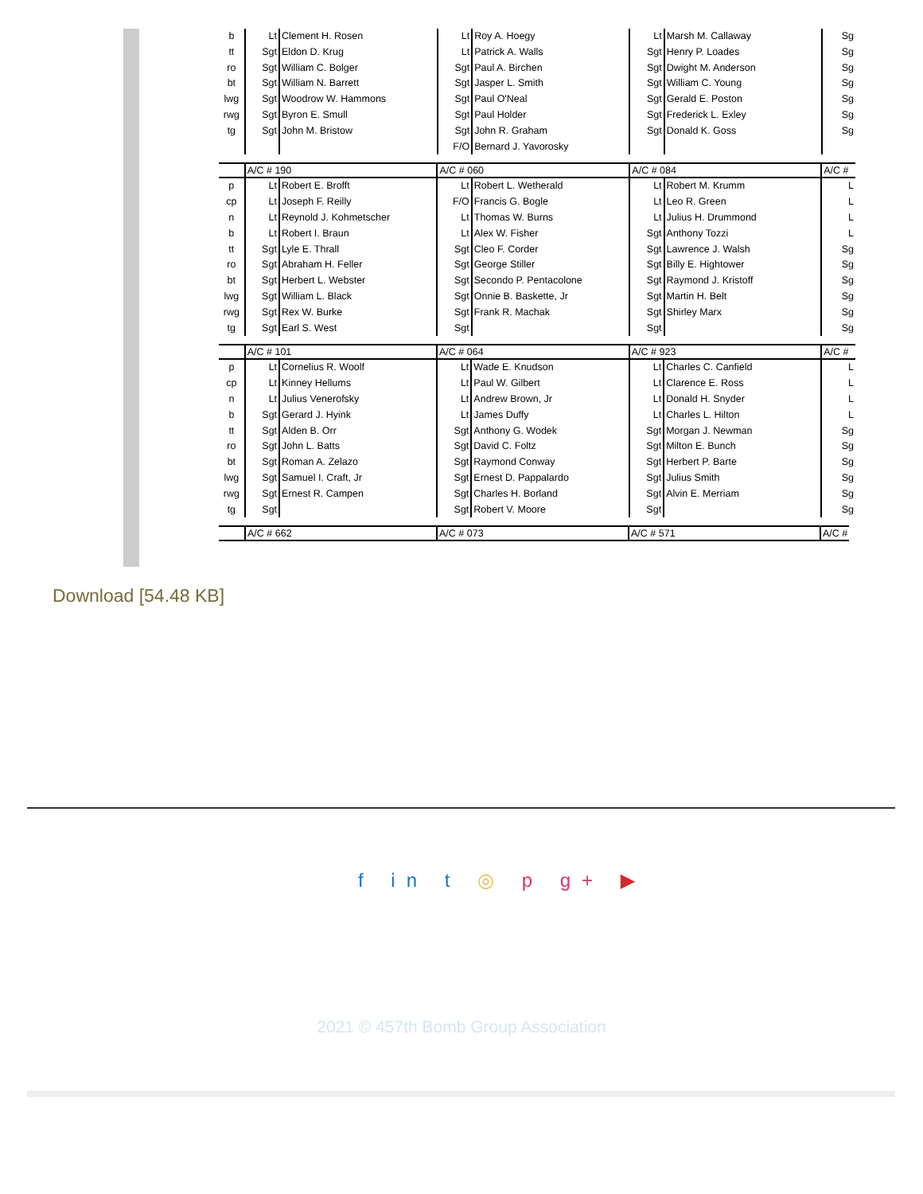| b | Lt | Clement H. Rosen | Lt | Roy A. Hoegy | Lt | Marsh M. Callaway | Sg |
| tt | Sgt | Eldon D. Krug | Lt | Patrick A. Walls | Sgt | Henry P. Loades | Sg |
| ro | Sgt | William C. Bolger | Sgt | Paul A. Birchen | Sgt | Dwight M. Anderson | Sg |
| bt | Sgt | William N. Barrett | Sgt | Jasper L. Smith | Sgt | William C. Young | Sg |
| lwg | Sgt | Woodrow W. Hammons | Sgt | Paul O'Neal | Sgt | Gerald E. Poston | Sg |
| rwg | Sgt | Byron E. Smull | Sgt | Paul Holder | Sgt | Frederick L. Exley | Sg |
| tg | Sgt | John M. Bristow | Sgt | John R. Graham | Sgt | Donald K. Goss | Sg |
| | | | F/O | Bernard J. Yavorosky | | | |
| | A/C # 190 | | A/C # 060 | | A/C # 084 | | A/C # |
| p | Lt | Robert E. Brofft | Lt | Robert L. Wetherald | Lt | Robert M. Krumm | L |
| cp | Lt | Joseph F. Reilly | F/O | Francis G. Bogle | Lt | Leo R. Green | L |
| n | Lt | Reynold J. Kohmetscher | Lt | Thomas W. Burns | Lt | Julius H. Drummond | L |
| b | Lt | Robert I. Braun | Lt | Alex W. Fisher | Sgt | Anthony Tozzi | L |
| tt | Sgt | Lyle E. Thrall | Sgt | Cleo F. Corder | Sgt | Lawrence J. Walsh | Sg |
| ro | Sgt | Abraham H. Feller | Sgt | George Stiller | Sgt | Billy E. Hightower | Sg |
| bt | Sgt | Herbert L. Webster | Sgt | Secondo P. Pentacolone | Sgt | Raymond J. Kristoff | Sg |
| lwg | Sgt | William L. Black | Sgt | Onnie B. Baskette, Jr | Sgt | Martin H. Belt | Sg |
| rwg | Sgt | Rex W. Burke | Sgt | Frank R. Machak | Sgt | Shirley Marx | Sg |
| tg | Sgt | Earl S. West | Sgt | | Sgt | | Sg |
| | A/C # 101 | | A/C # 064 | | A/C # 923 | | A/C # |
| p | Lt | Cornelius R. Woolf | Lt | Wade E. Knudson | Lt | Charles C. Canfield | L |
| cp | Lt | Kinney Hellums | Lt | Paul W. Gilbert | Lt | Clarence E. Ross | L |
| n | Lt | Julius Venerofsky | Lt | Andrew Brown, Jr | Lt | Donald H. Snyder | L |
| b | Sgt | Gerard J. Hyink | Lt | James Duffy | Lt | Charles L. Hilton | L |
| tt | Sgt | Alden B. Orr | Sgt | Anthony G. Wodek | Sgt | Morgan J. Newman | Sg |
| ro | Sgt | John L. Batts | Sgt | David C. Foltz | Sgt | Milton E. Bunch | Sg |
| bt | Sgt | Roman A. Zelazo | Sgt | Raymond Conway | Sgt | Herbert P. Barte | Sg |
| lwg | Sgt | Samuel I. Craft, Jr | Sgt | Ernest D. Pappalardo | Sgt | Julius Smith | Sg |
| rwg | Sgt | Ernest R. Campen | Sgt | Charles H. Borland | Sgt | Alvin E. Merriam | Sg |
| tg | Sgt | | Sgt | Robert V. Moore | Sgt | | Sg |
| | A/C # 662 | A/C # 073 | A/C # 571 | A/C # |
Download [54.48 KB]
f in t ◎ p g+ ▶
2021 © 457th Bomb Group Association